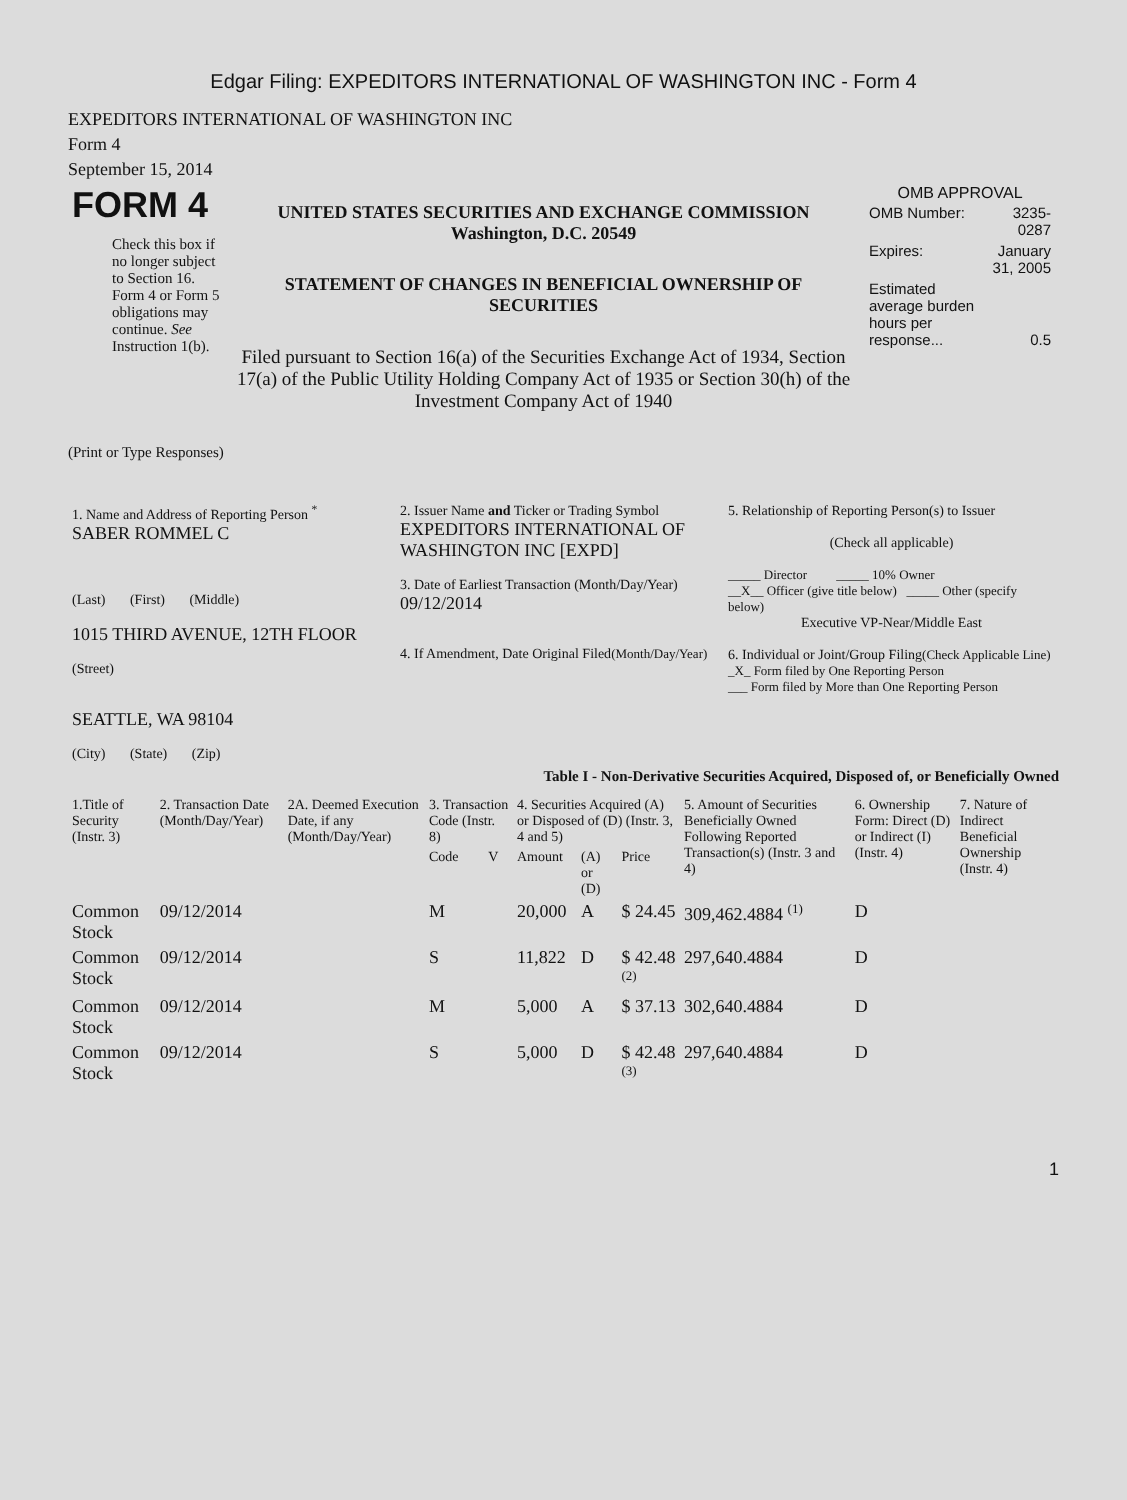Edgar Filing: EXPEDITORS INTERNATIONAL OF WASHINGTON INC - Form 4
EXPEDITORS INTERNATIONAL OF WASHINGTON INC
Form 4
September 15, 2014
| FORM 4 Check this box if no longer subject to Section 16. Form 4 or Form 5 obligations may continue. See Instruction 1(b). | UNITED STATES SECURITIES AND EXCHANGE COMMISSION Washington, D.C. 20549 STATEMENT OF CHANGES IN BENEFICIAL OWNERSHIP OF SECURITIES Filed pursuant to Section 16(a) of the Securities Exchange Act of 1934, Section 17(a) of the Public Utility Holding Company Act of 1935 or Section 30(h) of the Investment Company Act of 1940 | OMB APPROVAL / OMB Number: / 3235-0287 / / Expires: / January 31, 2005 / / Estimated average burden hours per response... / 0.5 / |
(Print or Type Responses)
| 1. Name and Address of Reporting Person <sup>*</sup> SABER ROMMEL C (Last) (First) (Middle) 1015 THIRD AVENUE, 12TH FLOOR (Street) SEATTLE, WA 98104 (City) (State) (Zip) | 2. Issuer Name and Ticker or Trading Symbol EXPEDITORS INTERNATIONAL OF WASHINGTON INC [EXPD] 3. Date of Earliest Transaction (Month/Day/Year) 09/12/2014 4. If Amendment, Date Original Filed (Month/Day/Year) | 5. Relationship of Reporting Person(s) to Issuer (Check all applicable) _____ Director _____ 10% Owner __X__ Officer (give title below) _____ Other (specify below) Executive VP-Near/Middle East 6. Individual or Joint/Group Filing (Check Applicable Line) _X_ Form filed by One Reporting Person ___ Form filed by More than One Reporting Person |
Table I - Non-Derivative Securities Acquired, Disposed of, or Beneficially Owned
| 1.Title of Security (Instr. 3) | 2. Transaction Date (Month/Day/Year) | 2A. Deemed Execution Date, if any (Month/Day/Year) | 3. Transaction Code (Instr. 8) | | 4. Securities Acquired (A) or Disposed of (D) (Instr. 3, 4 and 5) | | | 5. Amount of Securities Beneficially Owned Following Reported Transaction(s) (Instr. 3 and 4) | 6. Ownership Form: Direct (D) or Indirect (I) (Instr. 4) | 7. Nature of Indirect Beneficial Ownership (Instr. 4) |
| --- | --- | --- | --- | --- | --- | --- | --- | --- | --- | --- |
| | | | Code | V | Amount | (A) or (D) | Price | | | |
| Common Stock | 09/12/2014 | | M | | 20,000 | A | $ 24.45 | 309,462.4884 <sup>(1)</sup> | D | |
| Common Stock | 09/12/2014 | | S | | 11,822 | D | $ 42.48 <sup>(2)</sup> | 297,640.4884 | D | |
| Common Stock | 09/12/2014 | | M | | 5,000 | A | $ 37.13 | 302,640.4884 | D | |
| Common Stock | 09/12/2014 | | S | | 5,000 | D | $ 42.48 <sup>(3)</sup> | 297,640.4884 | D | |
1